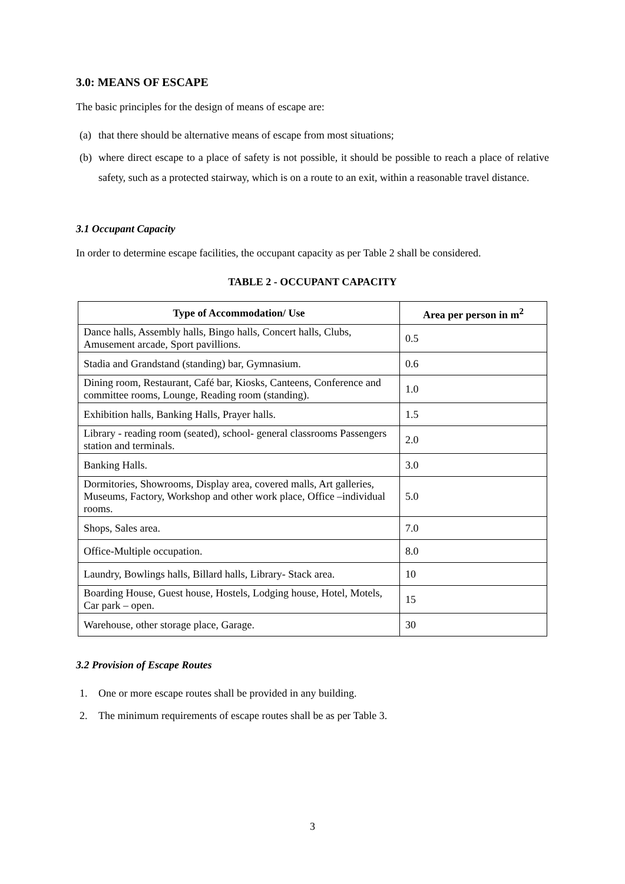3.0: MEANS OF ESCAPE
The basic principles for the design of means of escape are:
(a) that there should be alternative means of escape from most situations;
(b) where direct escape to a place of safety is not possible, it should be possible to reach a place of relative safety, such as a protected stairway, which is on a route to an exit, within a reasonable travel distance.
3.1 Occupant Capacity
In order to determine escape facilities, the occupant capacity as per Table 2 shall be considered.
TABLE 2 - OCCUPANT CAPACITY
| Type of Accommodation/ Use | Area per person in m<sup>2</sup> |
| --- | --- |
| Dance halls, Assembly halls, Bingo halls, Concert halls, Clubs, Amusement arcade, Sport pavillions. | 0.5 |
| Stadia and Grandstand (standing) bar, Gymnasium. | 0.6 |
| Dining room, Restaurant, Café bar, Kiosks, Canteens, Conference and committee rooms, Lounge, Reading room (standing). | 1.0 |
| Exhibition halls, Banking Halls, Prayer halls. | 1.5 |
| Library - reading room (seated), school- general classrooms Passengers station and terminals. | 2.0 |
| Banking Halls. | 3.0 |
| Dormitories, Showrooms, Display area, covered malls, Art galleries, Museums, Factory, Workshop and other work place, Office –individual rooms. | 5.0 |
| Shops, Sales area. | 7.0 |
| Office-Multiple occupation. | 8.0 |
| Laundry, Bowlings halls, Billard halls, Library- Stack area. | 10 |
| Boarding House, Guest house, Hostels, Lodging house, Hotel, Motels, Car park – open. | 15 |
| Warehouse, other storage place, Garage. | 30 |
3.2 Provision of Escape Routes
1. One or more escape routes shall be provided in any building.
2. The minimum requirements of escape routes shall be as per Table 3.
3